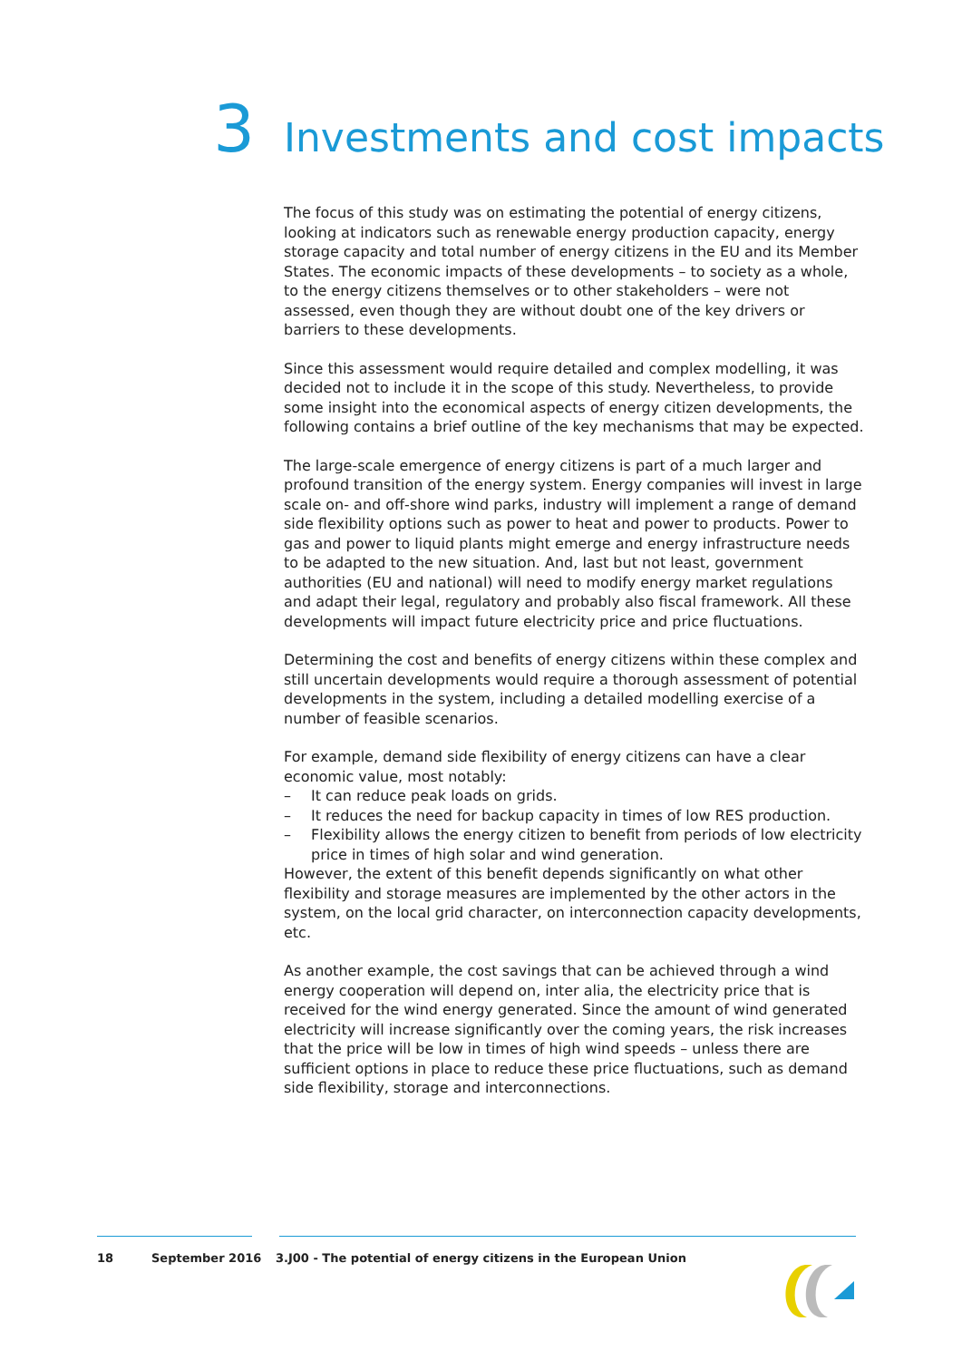3 Investments and cost impacts
The focus of this study was on estimating the potential of energy citizens, looking at indicators such as renewable energy production capacity, energy storage capacity and total number of energy citizens in the EU and its Member States. The economic impacts of these developments – to society as a whole, to the energy citizens themselves or to other stakeholders – were not assessed, even though they are without doubt one of the key drivers or barriers to these developments.
Since this assessment would require detailed and complex modelling, it was decided not to include it in the scope of this study. Nevertheless, to provide some insight into the economical aspects of energy citizen developments, the following contains a brief outline of the key mechanisms that may be expected.
The large-scale emergence of energy citizens is part of a much larger and profound transition of the energy system. Energy companies will invest in large scale on- and off-shore wind parks, industry will implement a range of demand side flexibility options such as power to heat and power to products. Power to gas and power to liquid plants might emerge and energy infrastructure needs to be adapted to the new situation. And, last but not least, government authorities (EU and national) will need to modify energy market regulations and adapt their legal, regulatory and probably also fiscal framework. All these developments will impact future electricity price and price fluctuations.
Determining the cost and benefits of energy citizens within these complex and still uncertain developments would require a thorough assessment of potential developments in the system, including a detailed modelling exercise of a number of feasible scenarios.
For example, demand side flexibility of energy citizens can have a clear economic value, most notably:
– It can reduce peak loads on grids.
– It reduces the need for backup capacity in times of low RES production.
– Flexibility allows the energy citizen to benefit from periods of low electricity price in times of high solar and wind generation.
However, the extent of this benefit depends significantly on what other flexibility and storage measures are implemented by the other actors in the system, on the local grid character, on interconnection capacity developments, etc.
As another example, the cost savings that can be achieved through a wind energy cooperation will depend on, inter alia, the electricity price that is received for the wind energy generated. Since the amount of wind generated electricity will increase significantly over the coming years, the risk increases that the price will be low in times of high wind speeds – unless there are sufficient options in place to reduce these price fluctuations, such as demand side flexibility, storage and interconnections.
18 September 2016 3.J00 - The potential of energy citizens in the European Union